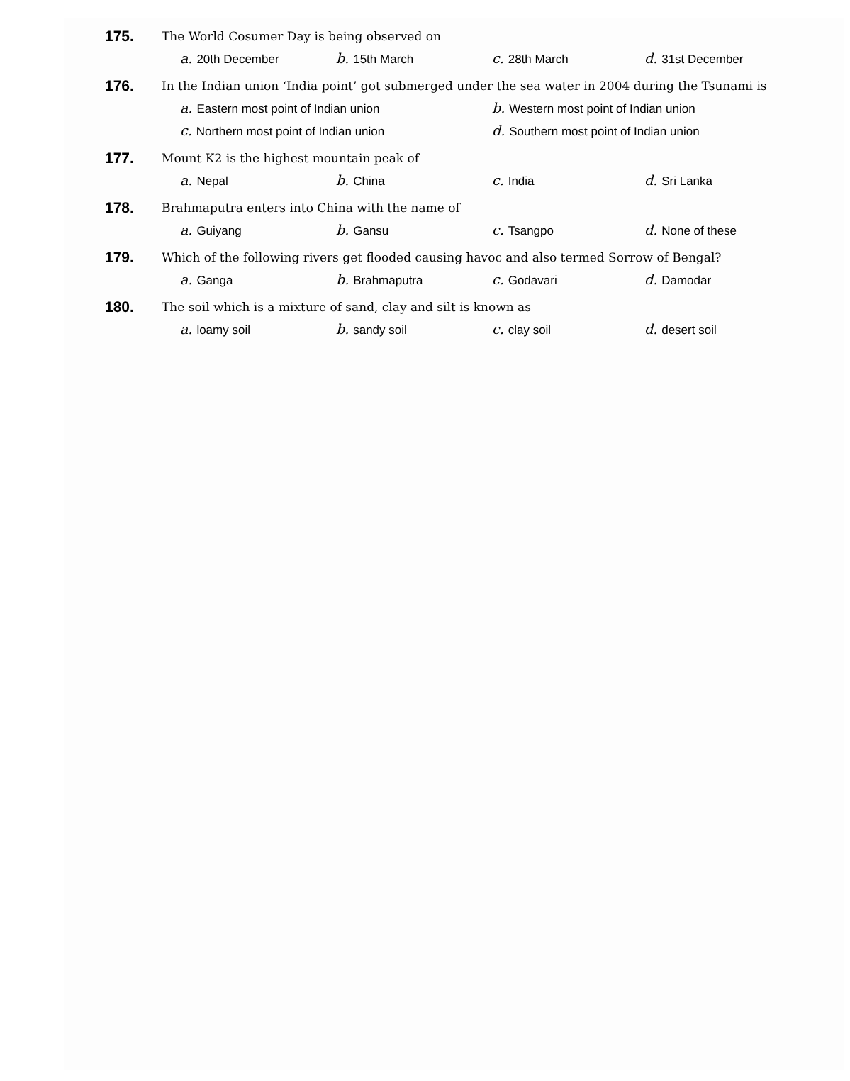175.
The World Cosumer Day is being observed on
a. 20th December
b. 15th March
c. 28th March
d. 31st December
176.
In the Indian union ‘India point’ got submerged under the sea water in 2004 during the Tsunami is
a. Eastern most point of Indian union
b. Western most point of Indian union
c. Northern most point of Indian union
d. Southern most point of Indian union
177.
Mount K2 is the highest mountain peak of
a. Nepal
b. China
c. India
d. Sri Lanka
178.
Brahmaputra enters into China with the name of
a. Guiyang
b. Gansu
c. Tsangpo
d. None of these
179.
Which of the following rivers get flooded causing havoc and also termed Sorrow of Bengal?
a. Ganga
b. Brahmaputra
c. Godavari
d. Damodar
180.
The soil which is a mixture of sand, clay and silt is known as
a. loamy soil
b. sandy soil
c. clay soil
d. desert soil